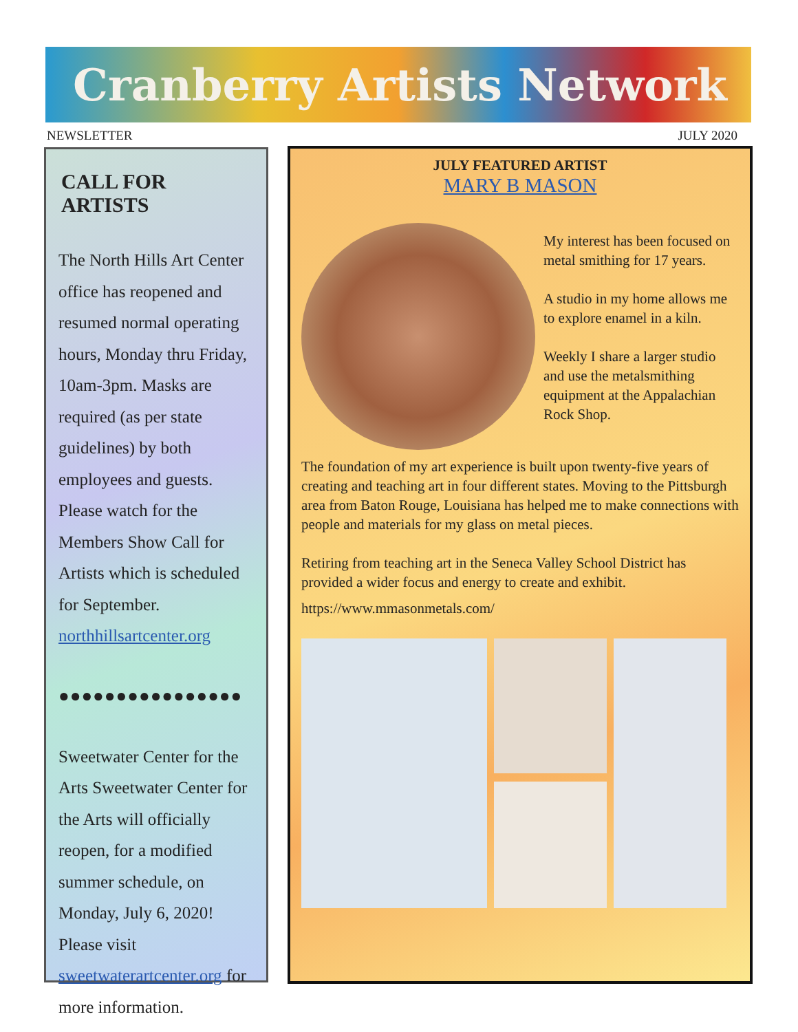Cranberry Artists Network
NEWSLETTER JULY 2020
CALL FOR ARTISTS
The North Hills Art Center office has reopened and resumed normal operating hours, Monday thru Friday, 10am-3pm. Masks are required (as per state guidelines) by both employees and guests. Please watch for the Members Show Call for Artists which is scheduled for September.
northhillsartcenter.org
●●●●●●●●●●●●●●●●
Sweetwater Center for the Arts Sweetwater Center for the Arts will officially reopen, for a modified summer schedule, on Monday, July 6, 2020! Please visit sweetwaterartcenter.org for more information.
JULY FEATURED ARTIST
MARY B MASON
My interest has been focused on metal smithing for 17 years.
A studio in my home allows me to explore enamel in a kiln.
Weekly I share a larger studio and use the metalsmithing equipment at the Appalachian Rock Shop.
The foundation of my art experience is built upon twenty-five years of creating and teaching art in four different states. Moving to the Pittsburgh area from Baton Rouge, Louisiana has helped me to make connections with people and materials for my glass on metal pieces.
Retiring from teaching art in the Seneca Valley School District has provided a wider focus and energy to create and exhibit.
https://www.mmasonmetals.com/